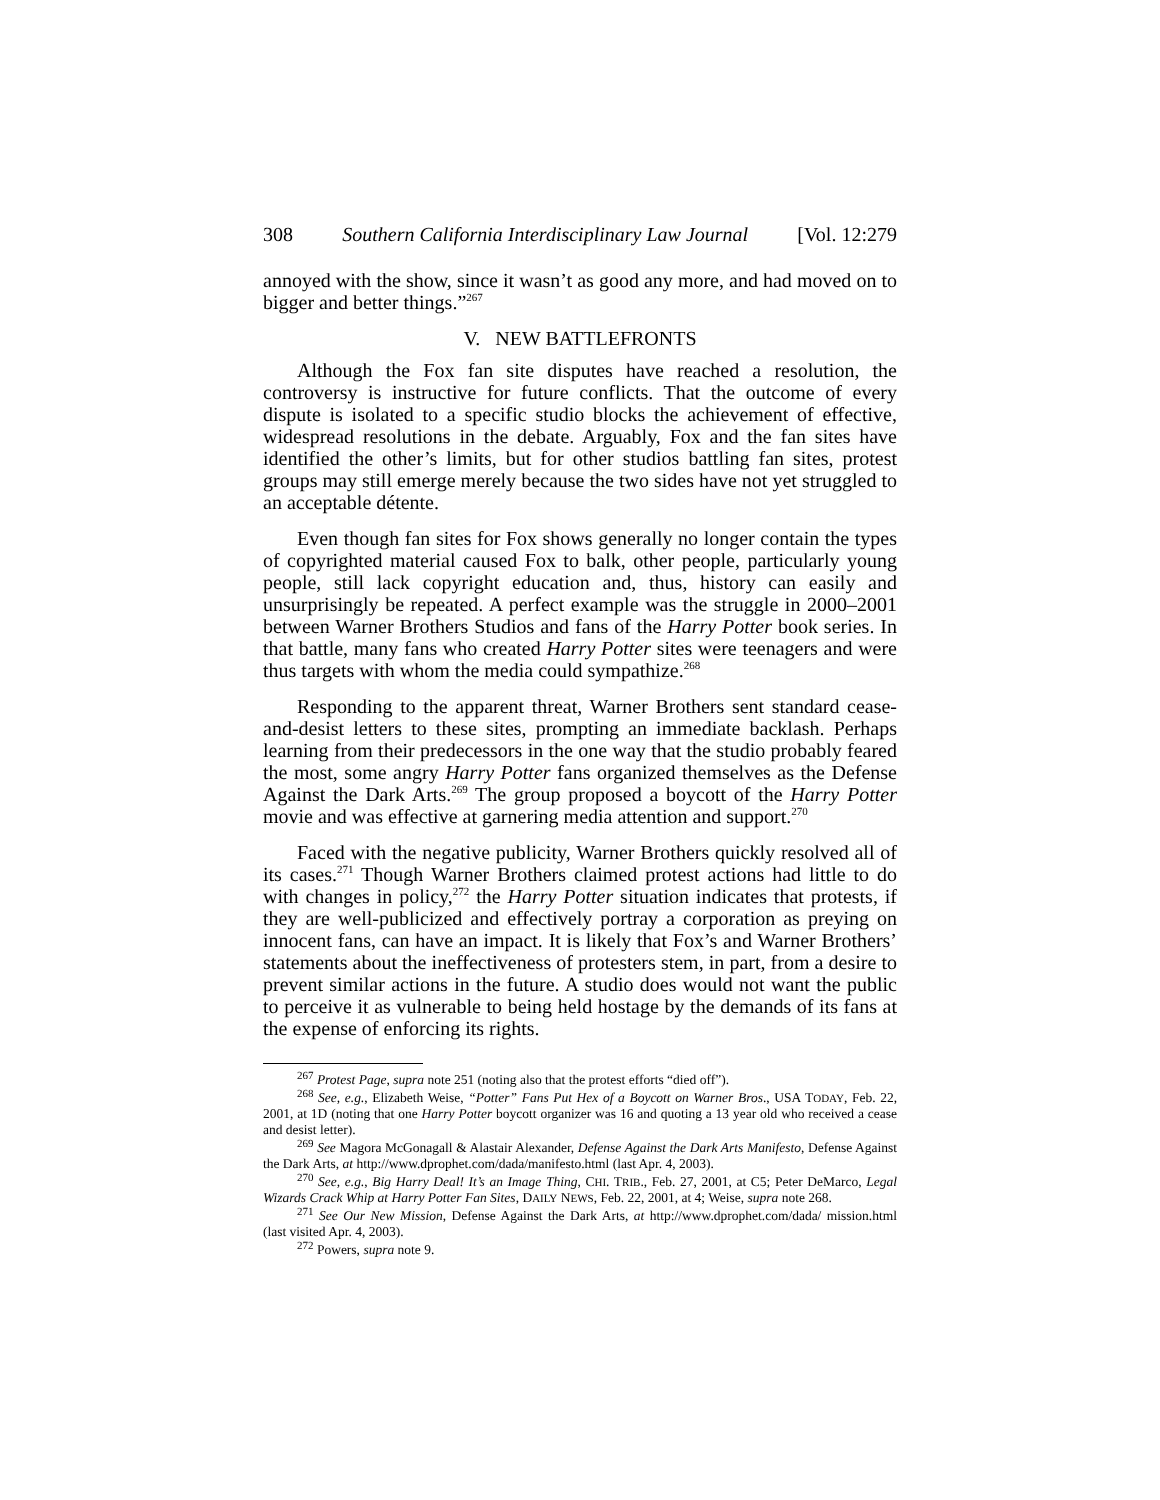308 Southern California Interdisciplinary Law Journal [Vol. 12:279
annoyed with the show, since it wasn’t as good any more, and had moved on to bigger and better things.”<sup>267</sup>
V. NEW BATTLEFRONTS
Although the Fox fan site disputes have reached a resolution, the controversy is instructive for future conflicts. That the outcome of every dispute is isolated to a specific studio blocks the achievement of effective, widespread resolutions in the debate. Arguably, Fox and the fan sites have identified the other’s limits, but for other studios battling fan sites, protest groups may still emerge merely because the two sides have not yet struggled to an acceptable détente.
Even though fan sites for Fox shows generally no longer contain the types of copyrighted material caused Fox to balk, other people, particularly young people, still lack copyright education and, thus, history can easily and unsurprisingly be repeated. A perfect example was the struggle in 2000–2001 between Warner Brothers Studios and fans of the Harry Potter book series. In that battle, many fans who created Harry Potter sites were teenagers and were thus targets with whom the media could sympathize.<sup>268</sup>
Responding to the apparent threat, Warner Brothers sent standard cease-and-desist letters to these sites, prompting an immediate backlash. Perhaps learning from their predecessors in the one way that the studio probably feared the most, some angry Harry Potter fans organized themselves as the Defense Against the Dark Arts.<sup>269</sup> The group proposed a boycott of the Harry Potter movie and was effective at garnering media attention and support.<sup>270</sup>
Faced with the negative publicity, Warner Brothers quickly resolved all of its cases.<sup>271</sup> Though Warner Brothers claimed protest actions had little to do with changes in policy,<sup>272</sup> the Harry Potter situation indicates that protests, if they are well-publicized and effectively portray a corporation as preying on innocent fans, can have an impact. It is likely that Fox’s and Warner Brothers’ statements about the ineffectiveness of protesters stem, in part, from a desire to prevent similar actions in the future. A studio does would not want the public to perceive it as vulnerable to being held hostage by the demands of its fans at the expense of enforcing its rights.
<sup>267</sup> Protest Page, supra note 251 (noting also that the protest efforts “died off”).
<sup>268</sup> See, e.g., Elizabeth Weise, “Potter” Fans Put Hex of a Boycott on Warner Bros., USA TODAY, Feb. 22, 2001, at 1D (noting that one Harry Potter boycott organizer was 16 and quoting a 13 year old who received a cease and desist letter).
<sup>269</sup> See Magora McGonagall & Alastair Alexander, Defense Against the Dark Arts Manifesto, Defense Against the Dark Arts, at http://www.dprophet.com/dada/manifesto.html (last Apr. 4, 2003).
<sup>270</sup> See, e.g., Big Harry Deal! It’s an Image Thing, CHI. TRIB., Feb. 27, 2001, at C5; Peter DeMarco, Legal Wizards Crack Whip at Harry Potter Fan Sites, DAILY NEWS, Feb. 22, 2001, at 4; Weise, supra note 268.
<sup>271</sup> See Our New Mission, Defense Against the Dark Arts, at http://www.dprophet.com/dada/ mission.html (last visited Apr. 4, 2003).
<sup>272</sup> Powers, supra note 9.